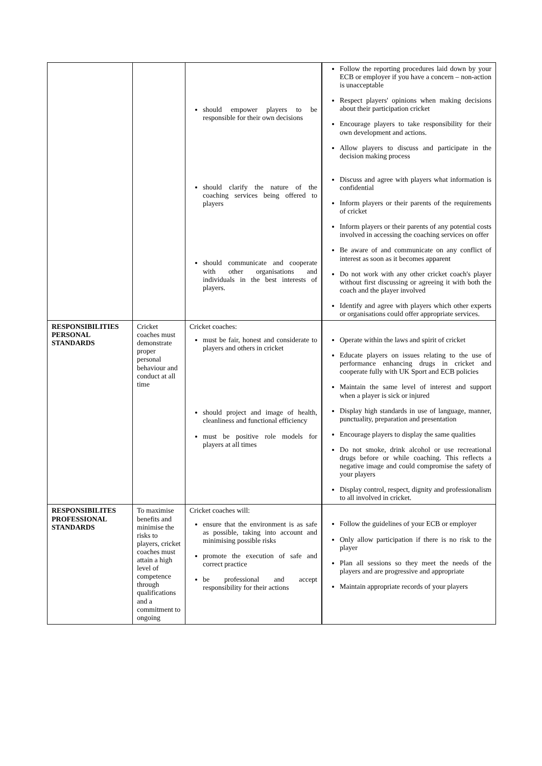| | | should empower players to be responsible for their own decisions should clarify the nature of the coaching services being offered to players should communicate and cooperate with other organisations and individuals in the best interests of players. | Follow the reporting procedures laid down by your ECB or employer if you have a concern – non-action is unacceptable Respect players' opinions when making decisions about their participation cricket Encourage players to take responsibility for their own development and actions. Allow players to discuss and participate in the decision making process Discuss and agree with players what information is confidential Inform players or their parents of the requirements of cricket Inform players or their parents of any potential costs involved in accessing the coaching services on offer Be aware of and communicate on any conflict of interest as soon as it becomes apparent Do not work with any other cricket coach's player without first discussing or agreeing it with both the coach and the player involved Identify and agree with players which other experts or organisations could offer appropriate services. |
| RESPONSIBILITIES PERSONAL STANDARDS | Cricket coaches must demonstrate proper personal behaviour and conduct at all time | Cricket coaches: must be fair, honest and considerate to players and others in cricket should project and image of health, cleanliness and functional efficiency must be positive role models for players at all times | Operate within the laws and spirit of cricket Educate players on issues relating to the use of performance enhancing drugs in cricket and cooperate fully with UK Sport and ECB policies Maintain the same level of interest and support when a player is sick or injured Display high standards in use of language, manner, punctuality, preparation and presentation Encourage players to display the same qualities Do not smoke, drink alcohol or use recreational drugs before or while coaching. This reflects a negative image and could compromise the safety of your players Display control, respect, dignity and professionalism to all involved in cricket. |
| RESPONSIBILITES PROFESSIONAL STANDARDS | To maximise benefits and minimise the risks to players, cricket coaches must attain a high level of competence through qualifications and a commitment to ongoing | Cricket coaches will: ensure that the environment is as safe as possible, taking into account and minimising possible risks promote the execution of safe and correct practice be professional and accept responsibility for their actions | Follow the guidelines of your ECB or employer Only allow participation if there is no risk to the player Plan all sessions so they meet the needs of the players and are progressive and appropriate Maintain appropriate records of your players |